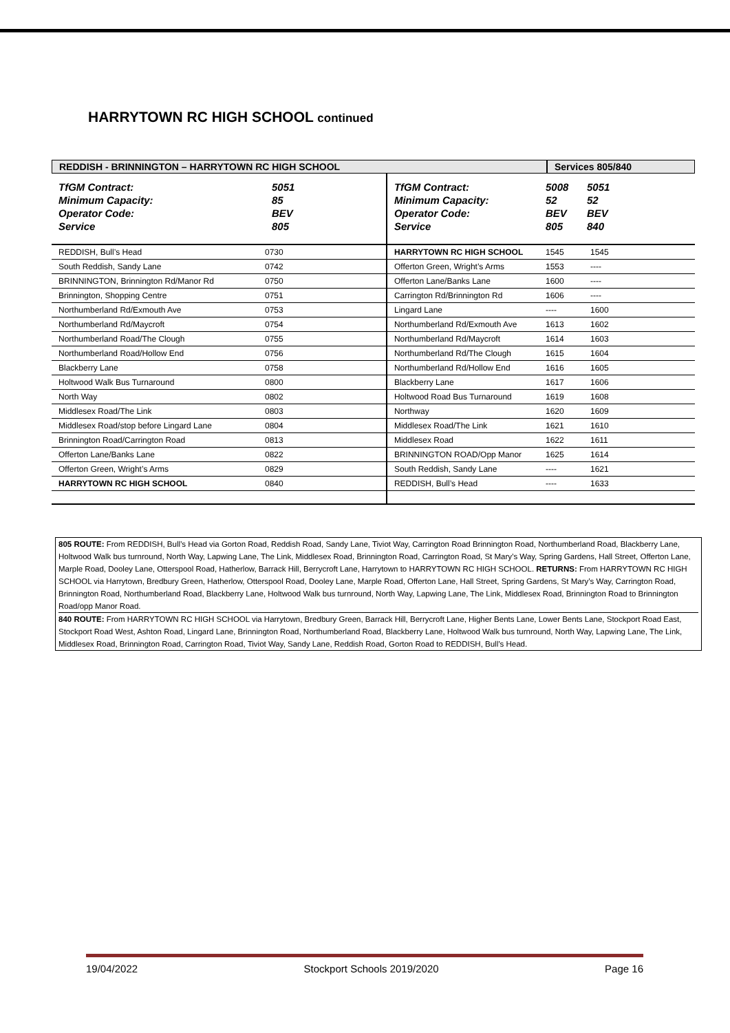HARRYTOWN RC HIGH SCHOOL continued
REDDISH - BRINNINGTON – HARRYTOWN RC HIGH SCHOOL Services 805/840
| TfGM Contract: | 5051 |
| Minimum Capacity: | 85 |
| Operator Code: | BEV |
| Service | 805 |
| REDDISH, Bull’s Head | 0730 |
| South Reddish, Sandy Lane | 0742 |
| BRINNINGTON, Brinnington Rd/Manor Rd | 0750 |
| Brinnington, Shopping Centre | 0751 |
| Northumberland Rd/Exmouth Ave | 0753 |
| Northumberland Rd/Maycroft | 0754 |
| Northumberland Road/The Clough | 0755 |
| Northumberland Road/Hollow End | 0756 |
| Blackberry Lane | 0758 |
| Holtwood Walk Bus Turnaround | 0800 |
| North Way | 0802 |
| Middlesex Road/The Link | 0803 |
| Middlesex Road/stop before Lingard Lane | 0804 |
| Brinnington Road/Carrington Road | 0813 |
| Offerton Lane/Banks Lane | 0822 |
| Offerton Green, Wright’s Arms | 0829 |
| HARRYTOWN RC HIGH SCHOOL | 0840 |
| TfGM Contract: | 5008 | 5051 |
| Minimum Capacity: | 52 | 52 |
| Operator Code: | BEV | BEV |
| Service | 805 | 840 |
| HARRYTOWN RC HIGH SCHOOL | 1545 | 1545 |
| Offerton Green, Wright’s Arms | 1553 | ---- |
| Offerton Lane/Banks Lane | 1600 | ---- |
| Carrington Rd/Brinnington Rd | 1606 | ---- |
| Lingard Lane | ---- | 1600 |
| Northumberland Rd/Exmouth Ave | 1613 | 1602 |
| Northumberland Rd/Maycroft | 1614 | 1603 |
| Northumberland Rd/The Clough | 1615 | 1604 |
| Northumberland Rd/Hollow End | 1616 | 1605 |
| Blackberry Lane | 1617 | 1606 |
| Holtwood Road Bus Turnaround | 1619 | 1608 |
| Northway | 1620 | 1609 |
| Middlesex Road/The Link | 1621 | 1610 |
| Middlesex Road | 1622 | 1611 |
| BRINNINGTON ROAD/Opp Manor | 1625 | 1614 |
| South Reddish, Sandy Lane | ---- | 1621 |
| REDDISH, Bull’s Head | ---- | 1633 |
805 ROUTE: From REDDISH, Bull’s Head via Gorton Road, Reddish Road, Sandy Lane, Tiviot Way, Carrington Road Brinnington Road, Northumberland Road, Blackberry Lane, Holtwood Walk bus turnround, North Way, Lapwing Lane, The Link, Middlesex Road, Brinnington Road, Carrington Road, St Mary’s Way, Spring Gardens, Hall Street, Offerton Lane, Marple Road, Dooley Lane, Otterspool Road, Hatherlow, Barrack Hill, Berrycroft Lane, Harrytown to HARRYTOWN RC HIGH SCHOOL. RETURNS: From HARRYTOWN RC HIGH SCHOOL via Harrytown, Bredbury Green, Hatherlow, Otterspool Road, Dooley Lane, Marple Road, Offerton Lane, Hall Street, Spring Gardens, St Mary’s Way, Carrington Road, Brinnington Road, Northumberland Road, Blackberry Lane, Holtwood Walk bus turnround, North Way, Lapwing Lane, The Link, Middlesex Road, Brinnington Road to Brinnington Road/opp Manor Road.
840 ROUTE: From HARRYTOWN RC HIGH SCHOOL via Harrytown, Bredbury Green, Barrack Hill, Berrycroft Lane, Higher Bents Lane, Lower Bents Lane, Stockport Road East, Stockport Road West, Ashton Road, Lingard Lane, Brinnington Road, Northumberland Road, Blackberry Lane, Holtwood Walk bus turnround, North Way, Lapwing Lane, The Link, Middlesex Road, Brinnington Road, Carrington Road, Tiviot Way, Sandy Lane, Reddish Road, Gorton Road to REDDISH, Bull’s Head.
19/04/2022 Stockport Schools 2019/2020 Page 16